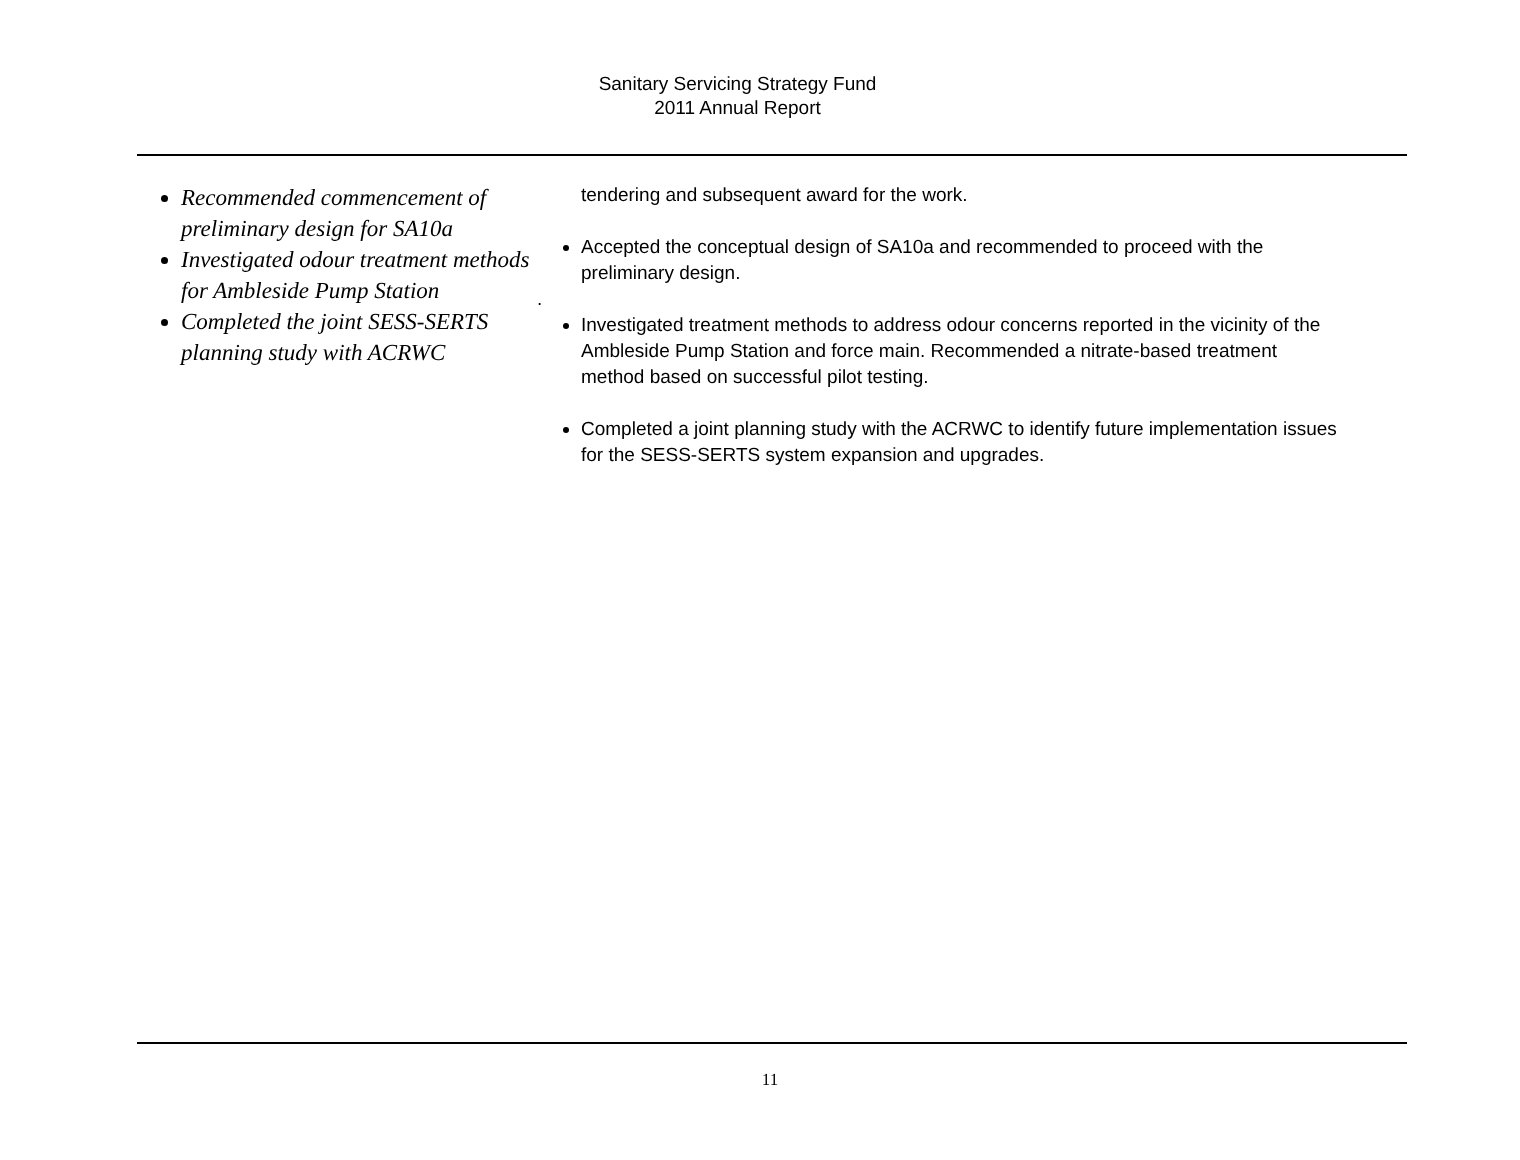Sanitary Servicing Strategy Fund
2011 Annual Report
Recommended commencement of preliminary design for SA10a
Investigated odour treatment methods for Ambleside Pump Station
Completed the joint SESS-SERTS planning study with ACRWC
tendering and subsequent award for the work.
Accepted the conceptual design of SA10a and recommended to proceed with the preliminary design.
.
Investigated treatment methods to address odour concerns reported in the vicinity of the Ambleside Pump Station and force main. Recommended a nitrate-based treatment method based on successful pilot testing.
Completed a joint planning study with the ACRWC to identify future implementation issues for the SESS-SERTS system expansion and upgrades.
11